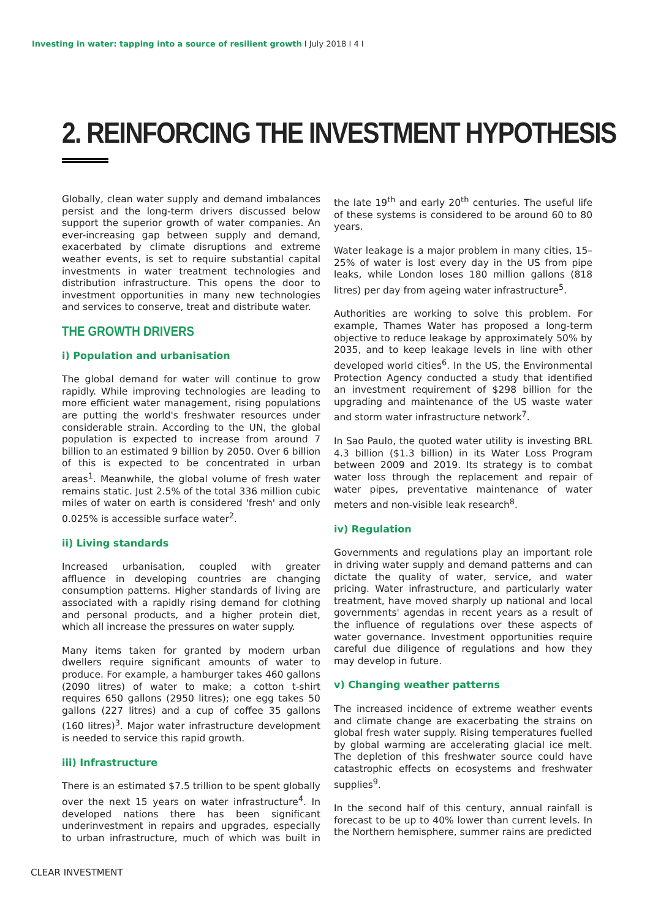Investing in water: tapping into a source of resilient growth I July 2018 I 4 I
2. REINFORCING THE INVESTMENT HYPOTHESIS
Globally, clean water supply and demand imbalances persist and the long-term drivers discussed below support the superior growth of water companies. An ever-increasing gap between supply and demand, exacerbated by climate disruptions and extreme weather events, is set to require substantial capital investments in water treatment technologies and distribution infrastructure. This opens the door to investment opportunities in many new technologies and services to conserve, treat and distribute water.
THE GROWTH DRIVERS
i) Population and urbanisation
The global demand for water will continue to grow rapidly. While improving technologies are leading to more efficient water management, rising populations are putting the world's freshwater resources under considerable strain. According to the UN, the global population is expected to increase from around 7 billion to an estimated 9 billion by 2050. Over 6 billion of this is expected to be concentrated in urban areas<sup>1</sup>. Meanwhile, the global volume of fresh water remains static. Just 2.5% of the total 336 million cubic miles of water on earth is considered 'fresh' and only 0.025% is accessible surface water<sup>2</sup>.
ii) Living standards
Increased urbanisation, coupled with greater affluence in developing countries are changing consumption patterns. Higher standards of living are associated with a rapidly rising demand for clothing and personal products, and a higher protein diet, which all increase the pressures on water supply.
Many items taken for granted by modern urban dwellers require significant amounts of water to produce. For example, a hamburger takes 460 gallons (2090 litres) of water to make; a cotton t-shirt requires 650 gallons (2950 litres); one egg takes 50 gallons (227 litres) and a cup of coffee 35 gallons (160 litres)<sup>3</sup>. Major water infrastructure development is needed to service this rapid growth.
iii) Infrastructure
There is an estimated $7.5 trillion to be spent globally over the next 15 years on water infrastructure<sup>4</sup>. In developed nations there has been significant underinvestment in repairs and upgrades, especially to urban infrastructure, much of which was built in the late 19<sup>th</sup> and early 20<sup>th</sup> centuries. The useful life of these systems is considered to be around 60 to 80 years.
Water leakage is a major problem in many cities, 15–25% of water is lost every day in the US from pipe leaks, while London loses 180 million gallons (818 litres) per day from ageing water infrastructure<sup>5</sup>.
Authorities are working to solve this problem. For example, Thames Water has proposed a long-term objective to reduce leakage by approximately 50% by 2035, and to keep leakage levels in line with other developed world cities<sup>6</sup>. In the US, the Environmental Protection Agency conducted a study that identified an investment requirement of $298 billion for the upgrading and maintenance of the US waste water and storm water infrastructure network<sup>7</sup>.
In Sao Paulo, the quoted water utility is investing BRL 4.3 billion ($1.3 billion) in its Water Loss Program between 2009 and 2019. Its strategy is to combat water loss through the replacement and repair of water pipes, preventative maintenance of water meters and non-visible leak research<sup>8</sup>.
iv) Regulation
Governments and regulations play an important role in driving water supply and demand patterns and can dictate the quality of water, service, and water pricing. Water infrastructure, and particularly water treatment, have moved sharply up national and local governments' agendas in recent years as a result of the influence of regulations over these aspects of water governance. Investment opportunities require careful due diligence of regulations and how they may develop in future.
v) Changing weather patterns
The increased incidence of extreme weather events and climate change are exacerbating the strains on global fresh water supply. Rising temperatures fuelled by global warming are accelerating glacial ice melt. The depletion of this freshwater source could have catastrophic effects on ecosystems and freshwater supplies<sup>9</sup>.
In the second half of this century, annual rainfall is forecast to be up to 40% lower than current levels. In the Northern hemisphere, summer rains are predicted
CLEAR INVESTMENT